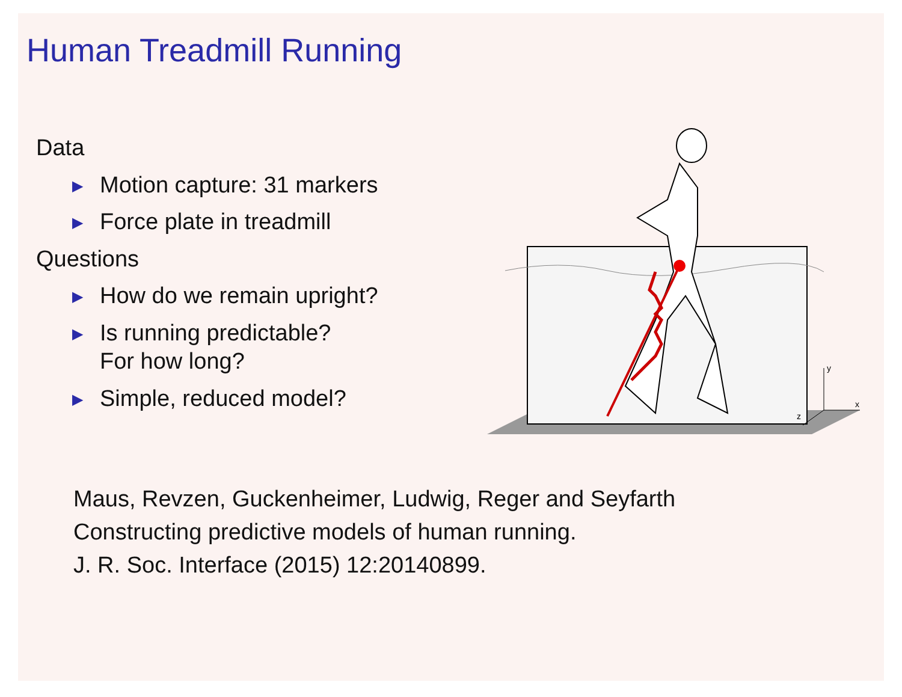Human Treadmill Running
Data
▶
Motion capture: 31 markers
▶
Force plate in treadmill
Questions
▶
How do we remain upright?
▶
Is running predictable?
For how long?
▶
Simple, reduced model?
y
x
z
Maus, Revzen, Guckenheimer, Ludwig, Reger and Seyfarth
Constructing predictive models of human running.
J. R. Soc. Interface (2015) 12:20140899.